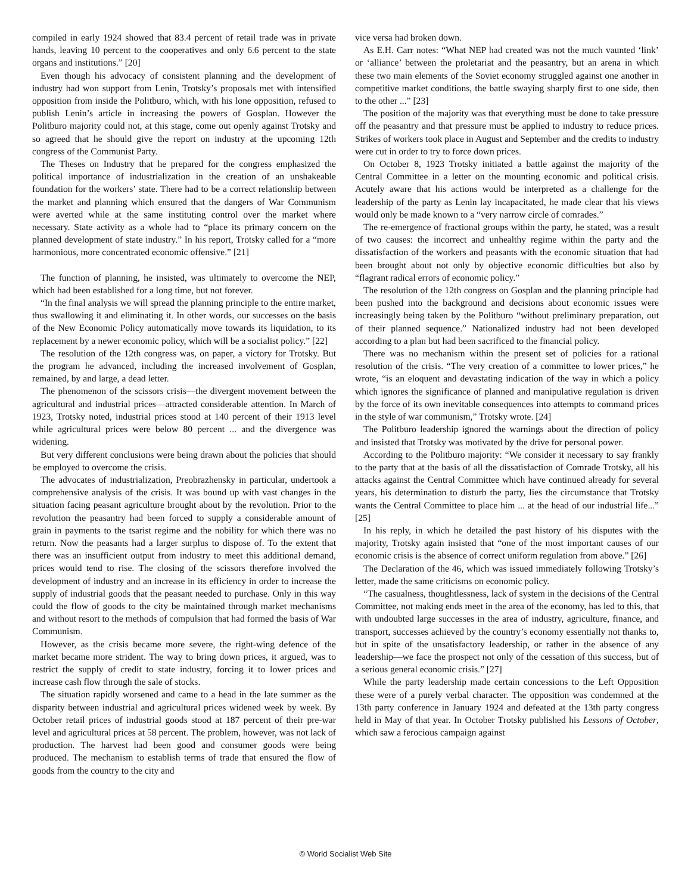compiled in early 1924 showed that 83.4 percent of retail trade was in private hands, leaving 10 percent to the cooperatives and only 6.6 percent to the state organs and institutions.” [20]
Even though his advocacy of consistent planning and the development of industry had won support from Lenin, Trotsky’s proposals met with intensified opposition from inside the Politburo, which, with his lone opposition, refused to publish Lenin’s article in increasing the powers of Gosplan. However the Politburo majority could not, at this stage, come out openly against Trotsky and so agreed that he should give the report on industry at the upcoming 12th congress of the Communist Party.
The Theses on Industry that he prepared for the congress emphasized the political importance of industrialization in the creation of an unshakeable foundation for the workers’ state. There had to be a correct relationship between the market and planning which ensured that the dangers of War Communism were averted while at the same instituting control over the market where necessary. State activity as a whole had to “place its primary concern on the planned development of state industry.” In his report, Trotsky called for a “more harmonious, more concentrated economic offensive.” [21]
The function of planning, he insisted, was ultimately to overcome the NEP, which had been established for a long time, but not forever.
“In the final analysis we will spread the planning principle to the entire market, thus swallowing it and eliminating it. In other words, our successes on the basis of the New Economic Policy automatically move towards its liquidation, to its replacement by a newer economic policy, which will be a socialist policy.” [22]
The resolution of the 12th congress was, on paper, a victory for Trotsky. But the program he advanced, including the increased involvement of Gosplan, remained, by and large, a dead letter.
The phenomenon of the scissors crisis—the divergent movement between the agricultural and industrial prices—attracted considerable attention. In March of 1923, Trotsky noted, industrial prices stood at 140 percent of their 1913 level while agricultural prices were below 80 percent ... and the divergence was widening.
But very different conclusions were being drawn about the policies that should be employed to overcome the crisis.
The advocates of industrialization, Preobrazhensky in particular, undertook a comprehensive analysis of the crisis. It was bound up with vast changes in the situation facing peasant agriculture brought about by the revolution. Prior to the revolution the peasantry had been forced to supply a considerable amount of grain in payments to the tsarist regime and the nobility for which there was no return. Now the peasants had a larger surplus to dispose of. To the extent that there was an insufficient output from industry to meet this additional demand, prices would tend to rise. The closing of the scissors therefore involved the development of industry and an increase in its efficiency in order to increase the supply of industrial goods that the peasant needed to purchase. Only in this way could the flow of goods to the city be maintained through market mechanisms and without resort to the methods of compulsion that had formed the basis of War Communism.
However, as the crisis became more severe, the right-wing defence of the market became more strident. The way to bring down prices, it argued, was to restrict the supply of credit to state industry, forcing it to lower prices and increase cash flow through the sale of stocks.
The situation rapidly worsened and came to a head in the late summer as the disparity between industrial and agricultural prices widened week by week. By October retail prices of industrial goods stood at 187 percent of their pre-war level and agricultural prices at 58 percent. The problem, however, was not lack of production. The harvest had been good and consumer goods were being produced. The mechanism to establish terms of trade that ensured the flow of goods from the country to the city and
vice versa had broken down.
As E.H. Carr notes: “What NEP had created was not the much vaunted ‘link’ or ‘alliance’ between the proletariat and the peasantry, but an arena in which these two main elements of the Soviet economy struggled against one another in competitive market conditions, the battle swaying sharply first to one side, then to the other ...” [23]
The position of the majority was that everything must be done to take pressure off the peasantry and that pressure must be applied to industry to reduce prices. Strikes of workers took place in August and September and the credits to industry were cut in order to try to force down prices.
On October 8, 1923 Trotsky initiated a battle against the majority of the Central Committee in a letter on the mounting economic and political crisis. Acutely aware that his actions would be interpreted as a challenge for the leadership of the party as Lenin lay incapacitated, he made clear that his views would only be made known to a “very narrow circle of comrades.”
The re-emergence of fractional groups within the party, he stated, was a result of two causes: the incorrect and unhealthy regime within the party and the dissatisfaction of the workers and peasants with the economic situation that had been brought about not only by objective economic difficulties but also by “flagrant radical errors of economic policy.”
The resolution of the 12th congress on Gosplan and the planning principle had been pushed into the background and decisions about economic issues were increasingly being taken by the Politburo “without preliminary preparation, out of their planned sequence.” Nationalized industry had not been developed according to a plan but had been sacrificed to the financial policy.
There was no mechanism within the present set of policies for a rational resolution of the crisis. “The very creation of a committee to lower prices,” he wrote, “is an eloquent and devastating indication of the way in which a policy which ignores the significance of planned and manipulative regulation is driven by the force of its own inevitable consequences into attempts to command prices in the style of war communism,” Trotsky wrote. [24]
The Politburo leadership ignored the warnings about the direction of policy and insisted that Trotsky was motivated by the drive for personal power.
According to the Politburo majority: “We consider it necessary to say frankly to the party that at the basis of all the dissatisfaction of Comrade Trotsky, all his attacks against the Central Committee which have continued already for several years, his determination to disturb the party, lies the circumstance that Trotsky wants the Central Committee to place him ... at the head of our industrial life...” [25]
In his reply, in which he detailed the past history of his disputes with the majority, Trotsky again insisted that “one of the most important causes of our economic crisis is the absence of correct uniform regulation from above.” [26]
The Declaration of the 46, which was issued immediately following Trotsky’s letter, made the same criticisms on economic policy.
“The casualness, thoughtlessness, lack of system in the decisions of the Central Committee, not making ends meet in the area of the economy, has led to this, that with undoubted large successes in the area of industry, agriculture, finance, and transport, successes achieved by the country’s economy essentially not thanks to, but in spite of the unsatisfactory leadership, or rather in the absence of any leadership—we face the prospect not only of the cessation of this success, but of a serious general economic crisis.” [27]
While the party leadership made certain concessions to the Left Opposition these were of a purely verbal character. The opposition was condemned at the 13th party conference in January 1924 and defeated at the 13th party congress held in May of that year. In October Trotsky published his Lessons of October, which saw a ferocious campaign against
© World Socialist Web Site